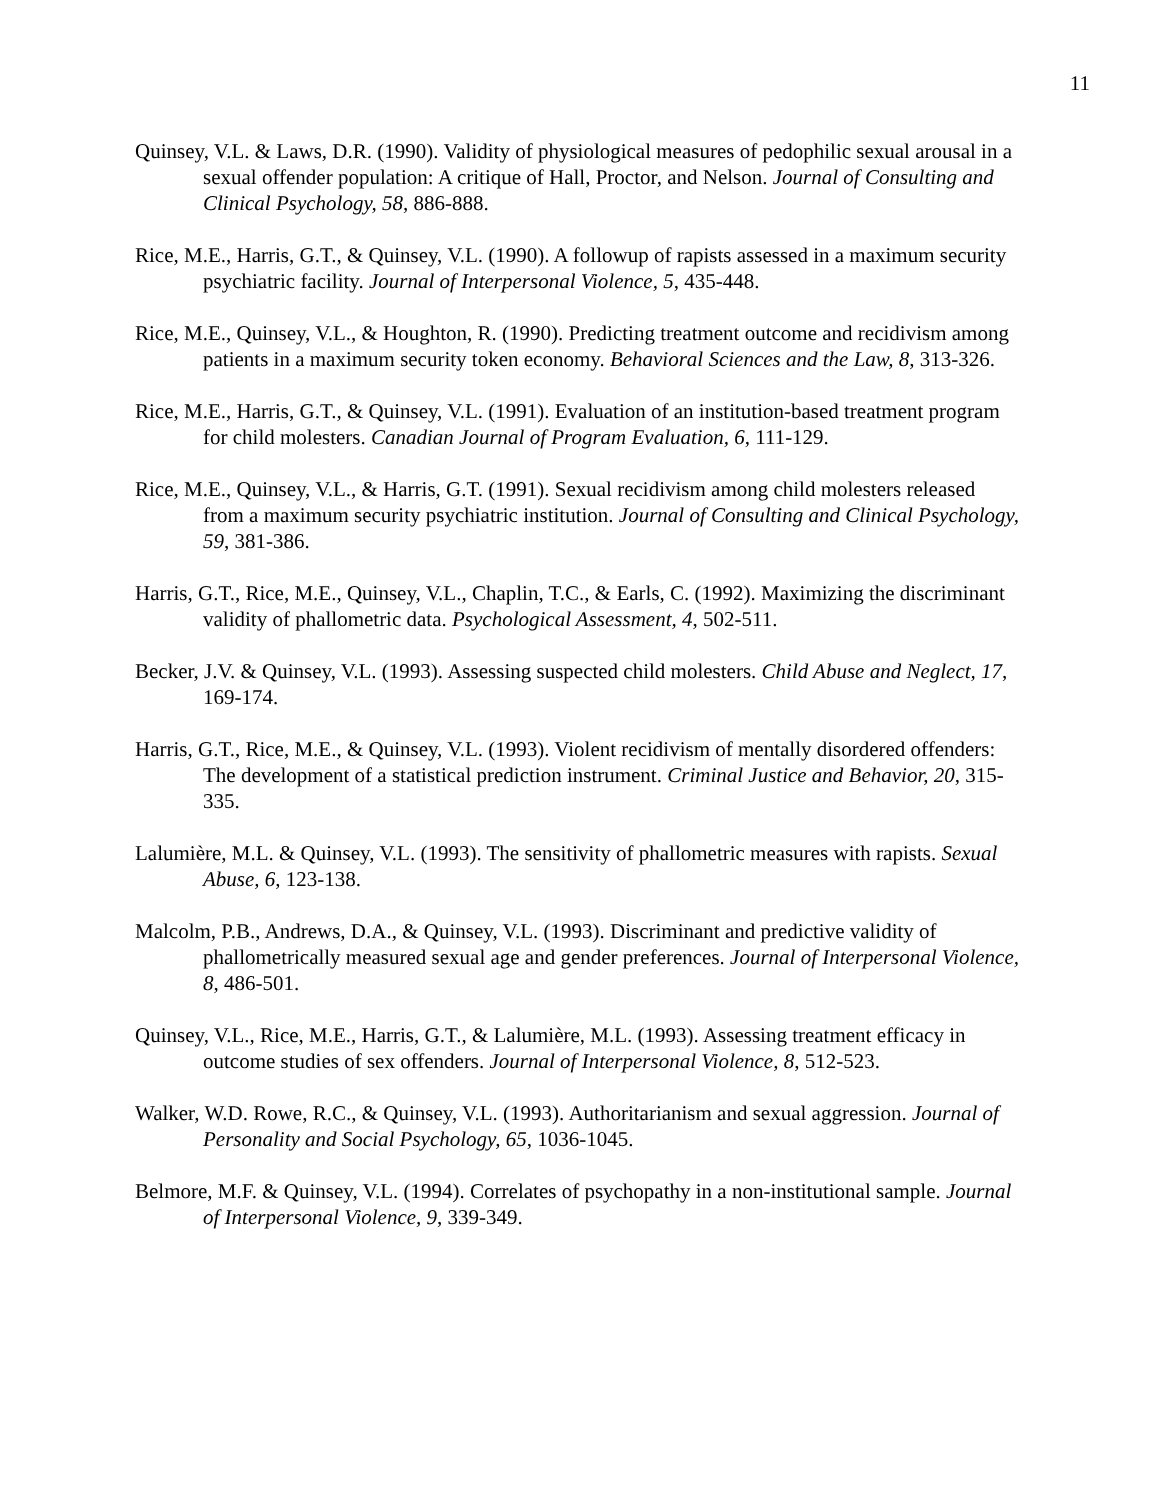11
Quinsey, V.L. & Laws, D.R. (1990). Validity of physiological measures of pedophilic sexual arousal in a sexual offender population: A critique of Hall, Proctor, and Nelson. Journal of Consulting and Clinical Psychology, 58, 886-888.
Rice, M.E., Harris, G.T., & Quinsey, V.L. (1990). A followup of rapists assessed in a maximum security psychiatric facility. Journal of Interpersonal Violence, 5, 435-448.
Rice, M.E., Quinsey, V.L., & Houghton, R. (1990). Predicting treatment outcome and recidivism among patients in a maximum security token economy. Behavioral Sciences and the Law, 8, 313-326.
Rice, M.E., Harris, G.T., & Quinsey, V.L. (1991). Evaluation of an institution-based treatment program for child molesters. Canadian Journal of Program Evaluation, 6, 111-129.
Rice, M.E., Quinsey, V.L., & Harris, G.T. (1991). Sexual recidivism among child molesters released from a maximum security psychiatric institution. Journal of Consulting and Clinical Psychology, 59, 381-386.
Harris, G.T., Rice, M.E., Quinsey, V.L., Chaplin, T.C., & Earls, C. (1992). Maximizing the discriminant validity of phallometric data. Psychological Assessment, 4, 502-511.
Becker, J.V. & Quinsey, V.L. (1993). Assessing suspected child molesters. Child Abuse and Neglect, 17, 169-174.
Harris, G.T., Rice, M.E., & Quinsey, V.L. (1993). Violent recidivism of mentally disordered offenders: The development of a statistical prediction instrument. Criminal Justice and Behavior, 20, 315-335.
Lalumière, M.L. & Quinsey, V.L. (1993). The sensitivity of phallometric measures with rapists. Sexual Abuse, 6, 123-138.
Malcolm, P.B., Andrews, D.A., & Quinsey, V.L. (1993). Discriminant and predictive validity of phallometrically measured sexual age and gender preferences. Journal of Interpersonal Violence, 8, 486-501.
Quinsey, V.L., Rice, M.E., Harris, G.T., & Lalumière, M.L. (1993). Assessing treatment efficacy in outcome studies of sex offenders. Journal of Interpersonal Violence, 8, 512-523.
Walker, W.D. Rowe, R.C., & Quinsey, V.L. (1993). Authoritarianism and sexual aggression. Journal of Personality and Social Psychology, 65, 1036-1045.
Belmore, M.F. & Quinsey, V.L. (1994). Correlates of psychopathy in a non-institutional sample. Journal of Interpersonal Violence, 9, 339-349.